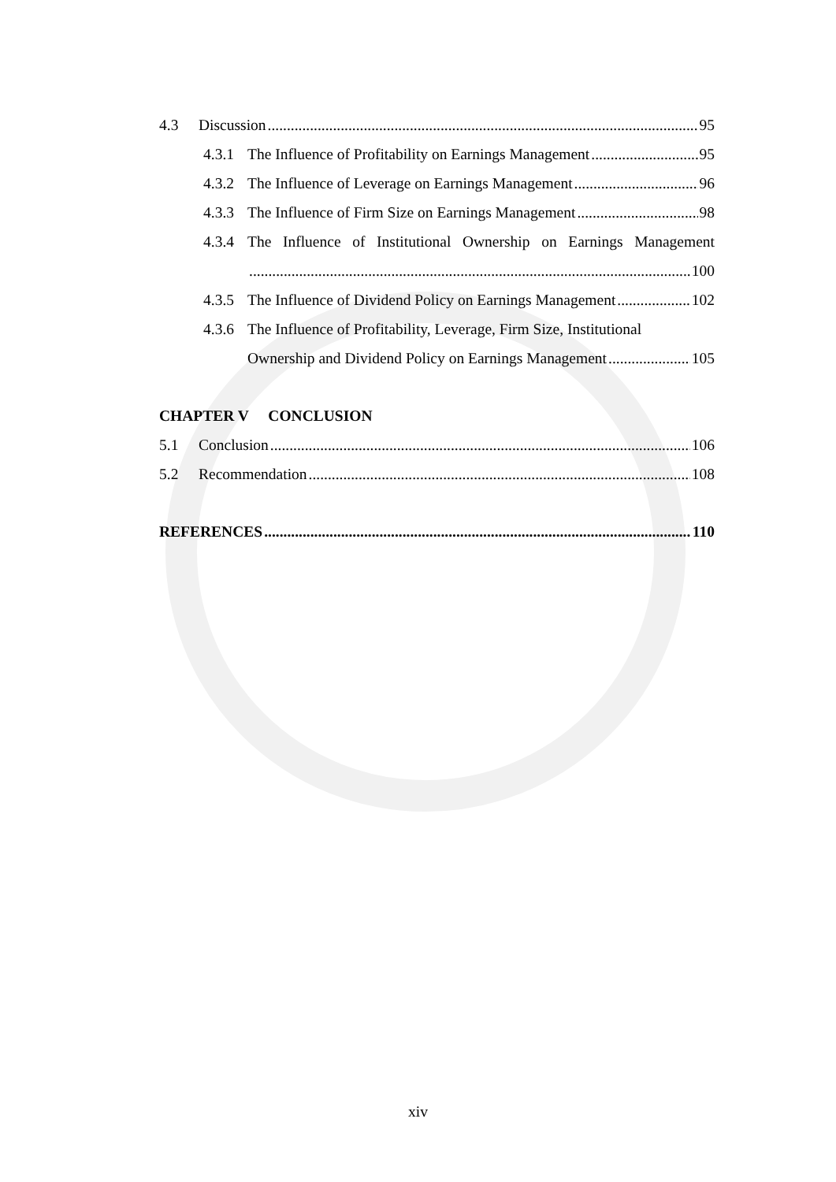4.3 Discussion 95
4.3.1 The Influence of Profitability on Earnings Management 95
4.3.2 The Influence of Leverage on Earnings Management 96
4.3.3 The Influence of Firm Size on Earnings Management 98
4.3.4 The Influence of Institutional Ownership on Earnings Management
100
4.3.5 The Influence of Dividend Policy on Earnings Management 102
4.3.6 The Influence of Profitability, Leverage, Firm Size, Institutional
Ownership and Dividend Policy on Earnings Management 105
CHAPTER V CONCLUSION
5.1 Conclusion 106
5.2 Recommendation 108
REFERENCES 110
xiv